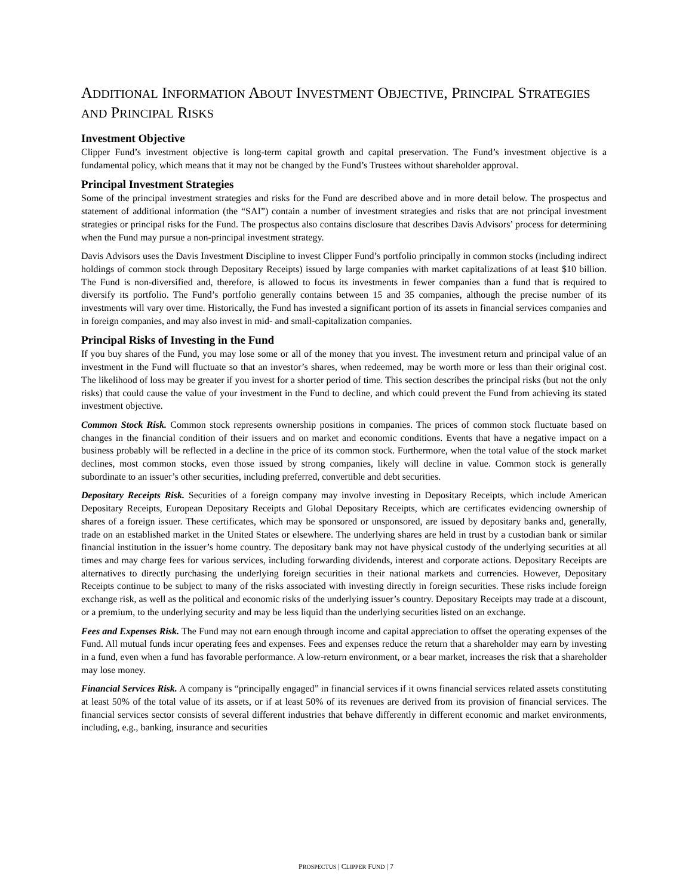ADDITIONAL INFORMATION ABOUT INVESTMENT OBJECTIVE, PRINCIPAL STRATEGIES AND PRINCIPAL RISKS
Investment Objective
Clipper Fund’s investment objective is long-term capital growth and capital preservation. The Fund’s investment objective is a fundamental policy, which means that it may not be changed by the Fund’s Trustees without shareholder approval.
Principal Investment Strategies
Some of the principal investment strategies and risks for the Fund are described above and in more detail below. The prospectus and statement of additional information (the “SAI”) contain a number of investment strategies and risks that are not principal investment strategies or principal risks for the Fund. The prospectus also contains disclosure that describes Davis Advisors’ process for determining when the Fund may pursue a non-principal investment strategy.
Davis Advisors uses the Davis Investment Discipline to invest Clipper Fund’s portfolio principally in common stocks (including indirect holdings of common stock through Depositary Receipts) issued by large companies with market capitalizations of at least $10 billion. The Fund is non-diversified and, therefore, is allowed to focus its investments in fewer companies than a fund that is required to diversify its portfolio. The Fund’s portfolio generally contains between 15 and 35 companies, although the precise number of its investments will vary over time. Historically, the Fund has invested a significant portion of its assets in financial services companies and in foreign companies, and may also invest in mid- and small-capitalization companies.
Principal Risks of Investing in the Fund
If you buy shares of the Fund, you may lose some or all of the money that you invest. The investment return and principal value of an investment in the Fund will fluctuate so that an investor’s shares, when redeemed, may be worth more or less than their original cost. The likelihood of loss may be greater if you invest for a shorter period of time. This section describes the principal risks (but not the only risks) that could cause the value of your investment in the Fund to decline, and which could prevent the Fund from achieving its stated investment objective.
Common Stock Risk. Common stock represents ownership positions in companies. The prices of common stock fluctuate based on changes in the financial condition of their issuers and on market and economic conditions. Events that have a negative impact on a business probably will be reflected in a decline in the price of its common stock. Furthermore, when the total value of the stock market declines, most common stocks, even those issued by strong companies, likely will decline in value. Common stock is generally subordinate to an issuer’s other securities, including preferred, convertible and debt securities.
Depositary Receipts Risk. Securities of a foreign company may involve investing in Depositary Receipts, which include American Depositary Receipts, European Depositary Receipts and Global Depositary Receipts, which are certificates evidencing ownership of shares of a foreign issuer. These certificates, which may be sponsored or unsponsored, are issued by depositary banks and, generally, trade on an established market in the United States or elsewhere. The underlying shares are held in trust by a custodian bank or similar financial institution in the issuer’s home country. The depositary bank may not have physical custody of the underlying securities at all times and may charge fees for various services, including forwarding dividends, interest and corporate actions. Depositary Receipts are alternatives to directly purchasing the underlying foreign securities in their national markets and currencies. However, Depositary Receipts continue to be subject to many of the risks associated with investing directly in foreign securities. These risks include foreign exchange risk, as well as the political and economic risks of the underlying issuer’s country. Depositary Receipts may trade at a discount, or a premium, to the underlying security and may be less liquid than the underlying securities listed on an exchange.
Fees and Expenses Risk. The Fund may not earn enough through income and capital appreciation to offset the operating expenses of the Fund. All mutual funds incur operating fees and expenses. Fees and expenses reduce the return that a shareholder may earn by investing in a fund, even when a fund has favorable performance. A low-return environment, or a bear market, increases the risk that a shareholder may lose money.
Financial Services Risk. A company is “principally engaged” in financial services if it owns financial services related assets constituting at least 50% of the total value of its assets, or if at least 50% of its revenues are derived from its provision of financial services. The financial services sector consists of several different industries that behave differently in different economic and market environments, including, e.g., banking, insurance and securities
PROSPECTUS | CLIPPER FUND | 7